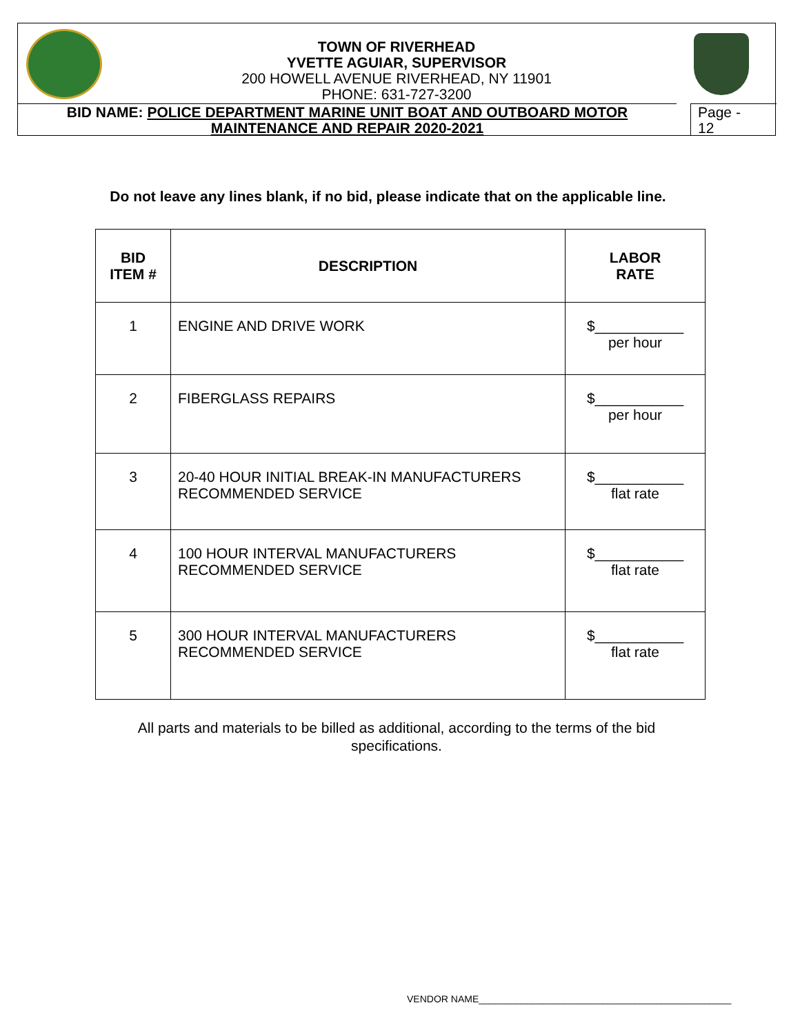TOWN OF RIVERHEAD
YVETTE AGUIAR, SUPERVISOR
200 HOWELL AVENUE RIVERHEAD, NY 11901
PHONE: 631-727-3200
BID NAME: POLICE DEPARTMENT MARINE UNIT BOAT AND OUTBOARD MOTOR
MAINTENANCE AND REPAIR 2020-2021
Page -
12
Do not leave any lines blank, if no bid, please indicate that on the applicable line.
| BID ITEM # | DESCRIPTION | LABOR RATE |
| --- | --- | --- |
| 1 | ENGINE AND DRIVE WORK | $___________ per hour |
| 2 | FIBERGLASS REPAIRS | $___________ per hour |
| 3 | 20-40 HOUR INITIAL BREAK-IN MANUFACTURERS RECOMMENDED SERVICE | $___________ flat rate |
| 4 | 100 HOUR INTERVAL MANUFACTURERS RECOMMENDED SERVICE | $___________ flat rate |
| 5 | 300 HOUR INTERVAL MANUFACTURERS RECOMMENDED SERVICE | $___________ flat rate |
All parts and materials to be billed as additional, according to the terms of the bid
specifications.
VENDOR NAME_______________________________________________